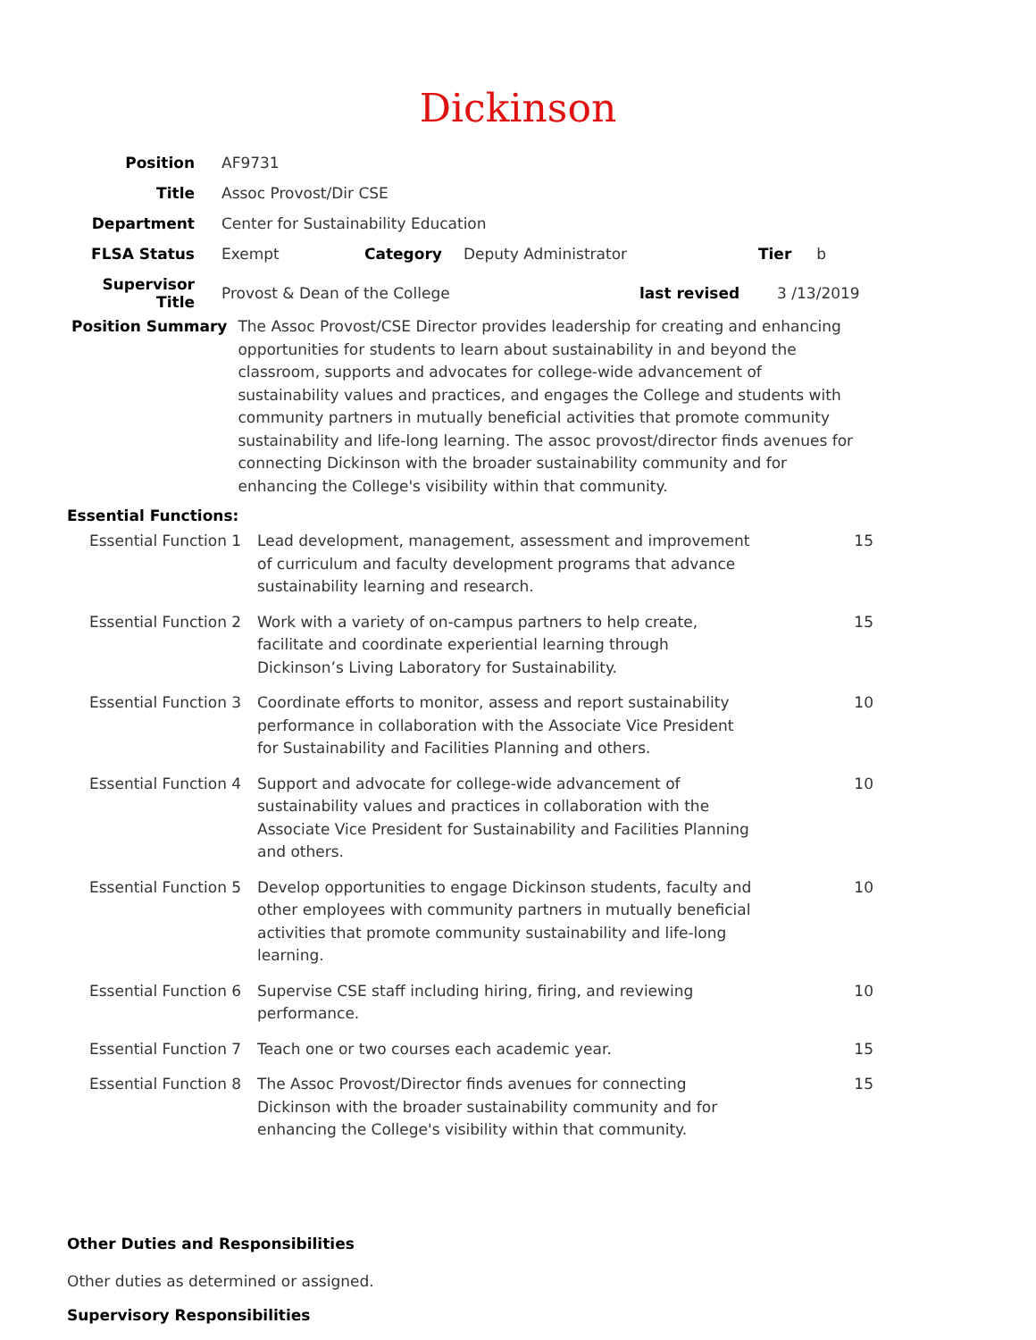Dickinson
Position AF9731
Title Assoc Provost/Dir CSE
Department Center for Sustainability Education
FLSA Status Exempt Category Deputy Administrator Tier b
Supervisor Title Provost & Dean of the College last revised 3 /13/2019
Position Summary The Assoc Provost/CSE Director provides leadership for creating and enhancing opportunities for students to learn about sustainability in and beyond the classroom, supports and advocates for college-wide advancement of sustainability values and practices, and engages the College and students with community partners in mutually beneficial activities that promote community sustainability and life-long learning. The assoc provost/director finds avenues for connecting Dickinson with the broader sustainability community and for enhancing the College's visibility within that community.
Essential Functions:
| Essential Function 1 | Lead development, management, assessment and improvement of curriculum and faculty development programs that advance sustainability learning and research. | 15 |
| Essential Function 2 | Work with a variety of on-campus partners to help create, facilitate and coordinate experiential learning through Dickinson’s Living Laboratory for Sustainability. | 15 |
| Essential Function 3 | Coordinate efforts to monitor, assess and report sustainability performance in collaboration with the Associate Vice President for Sustainability and Facilities Planning and others. | 10 |
| Essential Function 4 | Support and advocate for college-wide advancement of sustainability values and practices in collaboration with the Associate Vice President for Sustainability and Facilities Planning and others. | 10 |
| Essential Function 5 | Develop opportunities to engage Dickinson students, faculty and other employees with community partners in mutually beneficial activities that promote community sustainability and life-long learning. | 10 |
| Essential Function 6 | Supervise CSE staff including hiring, firing, and reviewing performance. | 10 |
| Essential Function 7 | Teach one or two courses each academic year. | 15 |
| Essential Function 8 | The Assoc Provost/Director finds avenues for connecting Dickinson with the broader sustainability community and for enhancing the College's visibility within that community. | 15 |
Other Duties and Responsibilities
Other duties as determined or assigned.
Supervisory Responsibilities